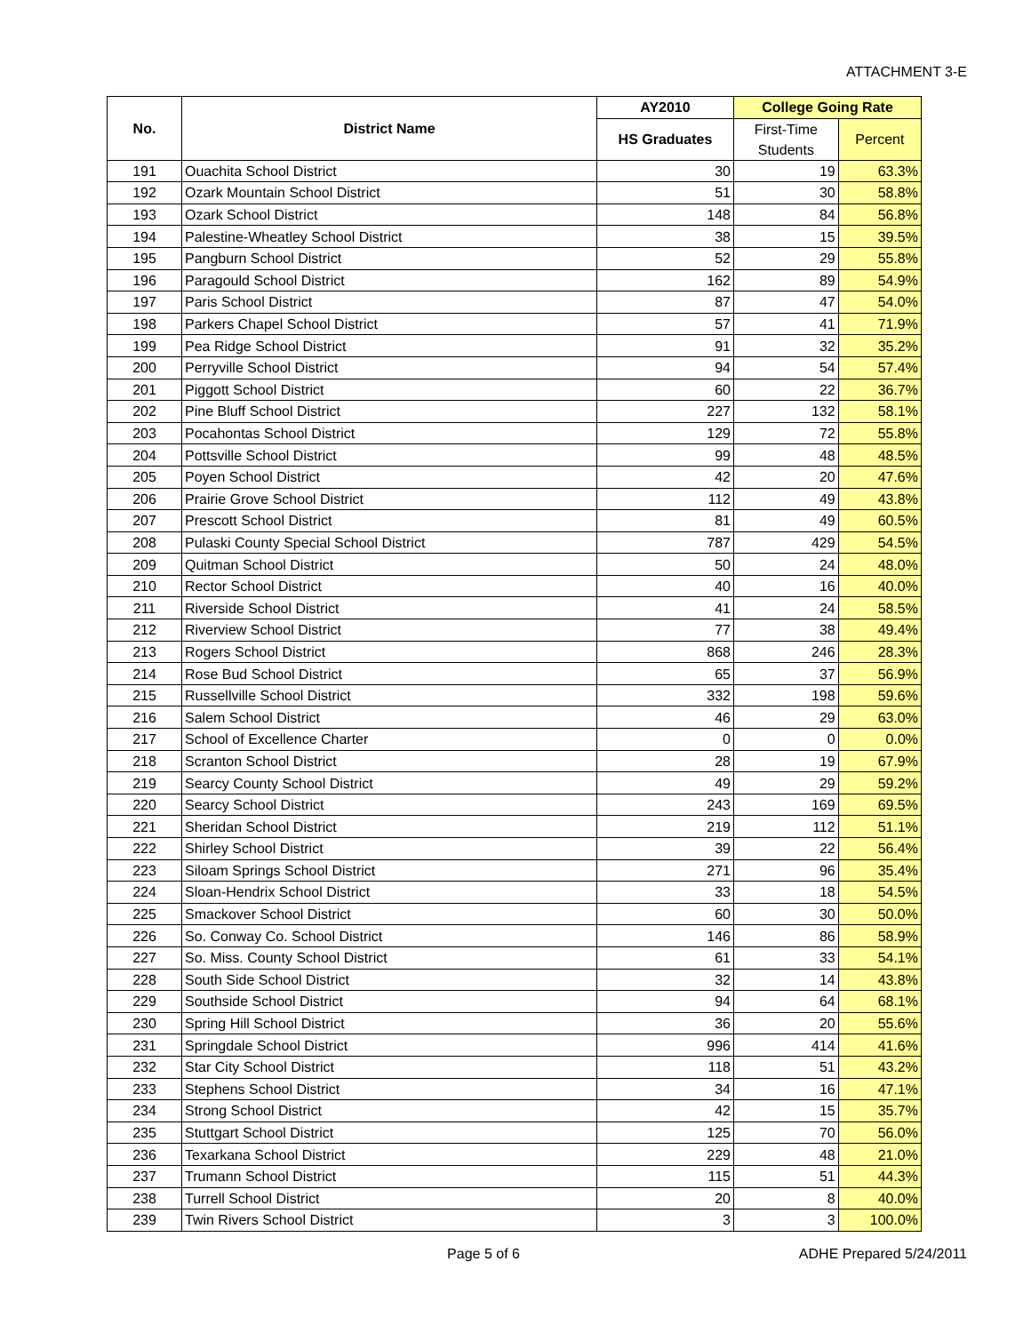ATTACHMENT 3-E
| No. | District Name | AY2010 | College Going Rate | |
| --- | --- | --- | --- | --- |
| | | HS Graduates | First-Time Students | Percent |
| 191 | Ouachita School District | 30 | 19 | 63.3% |
| 192 | Ozark Mountain School District | 51 | 30 | 58.8% |
| 193 | Ozark School District | 148 | 84 | 56.8% |
| 194 | Palestine-Wheatley School District | 38 | 15 | 39.5% |
| 195 | Pangburn School District | 52 | 29 | 55.8% |
| 196 | Paragould School District | 162 | 89 | 54.9% |
| 197 | Paris School District | 87 | 47 | 54.0% |
| 198 | Parkers Chapel School District | 57 | 41 | 71.9% |
| 199 | Pea Ridge School District | 91 | 32 | 35.2% |
| 200 | Perryville School District | 94 | 54 | 57.4% |
| 201 | Piggott School District | 60 | 22 | 36.7% |
| 202 | Pine Bluff School District | 227 | 132 | 58.1% |
| 203 | Pocahontas School District | 129 | 72 | 55.8% |
| 204 | Pottsville School District | 99 | 48 | 48.5% |
| 205 | Poyen School District | 42 | 20 | 47.6% |
| 206 | Prairie Grove School District | 112 | 49 | 43.8% |
| 207 | Prescott School District | 81 | 49 | 60.5% |
| 208 | Pulaski County Special School District | 787 | 429 | 54.5% |
| 209 | Quitman School District | 50 | 24 | 48.0% |
| 210 | Rector School District | 40 | 16 | 40.0% |
| 211 | Riverside School District | 41 | 24 | 58.5% |
| 212 | Riverview School District | 77 | 38 | 49.4% |
| 213 | Rogers School District | 868 | 246 | 28.3% |
| 214 | Rose Bud School District | 65 | 37 | 56.9% |
| 215 | Russellville School District | 332 | 198 | 59.6% |
| 216 | Salem School District | 46 | 29 | 63.0% |
| 217 | School of Excellence Charter | 0 | 0 | 0.0% |
| 218 | Scranton School District | 28 | 19 | 67.9% |
| 219 | Searcy County School District | 49 | 29 | 59.2% |
| 220 | Searcy School District | 243 | 169 | 69.5% |
| 221 | Sheridan School District | 219 | 112 | 51.1% |
| 222 | Shirley School District | 39 | 22 | 56.4% |
| 223 | Siloam Springs School District | 271 | 96 | 35.4% |
| 224 | Sloan-Hendrix School District | 33 | 18 | 54.5% |
| 225 | Smackover School District | 60 | 30 | 50.0% |
| 226 | So. Conway Co. School District | 146 | 86 | 58.9% |
| 227 | So. Miss. County School District | 61 | 33 | 54.1% |
| 228 | South Side School District | 32 | 14 | 43.8% |
| 229 | Southside School District | 94 | 64 | 68.1% |
| 230 | Spring Hill School District | 36 | 20 | 55.6% |
| 231 | Springdale School District | 996 | 414 | 41.6% |
| 232 | Star City School District | 118 | 51 | 43.2% |
| 233 | Stephens School District | 34 | 16 | 47.1% |
| 234 | Strong School District | 42 | 15 | 35.7% |
| 235 | Stuttgart School District | 125 | 70 | 56.0% |
| 236 | Texarkana School District | 229 | 48 | 21.0% |
| 237 | Trumann School District | 115 | 51 | 44.3% |
| 238 | Turrell School District | 20 | 8 | 40.0% |
| 239 | Twin Rivers School District | 3 | 3 | 100.0% |
Page 5 of 6 ADHE Prepared 5/24/2011